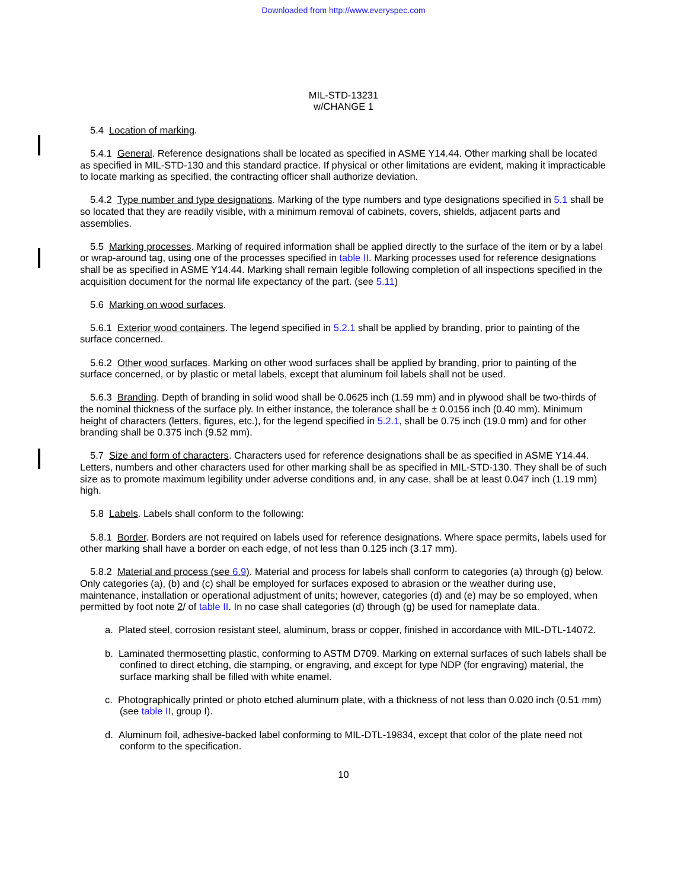Downloaded from http://www.everyspec.com
MIL-STD-13231
w/CHANGE 1
5.4 Location of marking.
5.4.1 General. Reference designations shall be located as specified in ASME Y14.44. Other marking shall be located as specified in MIL-STD-130 and this standard practice. If physical or other limitations are evident, making it impracticable to locate marking as specified, the contracting officer shall authorize deviation.
5.4.2 Type number and type designations. Marking of the type numbers and type designations specified in 5.1 shall be so located that they are readily visible, with a minimum removal of cabinets, covers, shields, adjacent parts and assemblies.
5.5 Marking processes. Marking of required information shall be applied directly to the surface of the item or by a label or wrap-around tag, using one of the processes specified in table II. Marking processes used for reference designations shall be as specified in ASME Y14.44. Marking shall remain legible following completion of all inspections specified in the acquisition document for the normal life expectancy of the part. (see 5.11)
5.6 Marking on wood surfaces.
5.6.1 Exterior wood containers. The legend specified in 5.2.1 shall be applied by branding, prior to painting of the surface concerned.
5.6.2 Other wood surfaces. Marking on other wood surfaces shall be applied by branding, prior to painting of the surface concerned, or by plastic or metal labels, except that aluminum foil labels shall not be used.
5.6.3 Branding. Depth of branding in solid wood shall be 0.0625 inch (1.59 mm) and in plywood shall be two-thirds of the nominal thickness of the surface ply. In either instance, the tolerance shall be ± 0.0156 inch (0.40 mm). Minimum height of characters (letters, figures, etc.), for the legend specified in 5.2.1, shall be 0.75 inch (19.0 mm) and for other branding shall be 0.375 inch (9.52 mm).
5.7 Size and form of characters. Characters used for reference designations shall be as specified in ASME Y14.44. Letters, numbers and other characters used for other marking shall be as specified in MIL-STD-130. They shall be of such size as to promote maximum legibility under adverse conditions and, in any case, shall be at least 0.047 inch (1.19 mm) high.
5.8 Labels. Labels shall conform to the following:
5.8.1 Border. Borders are not required on labels used for reference designations. Where space permits, labels used for other marking shall have a border on each edge, of not less than 0.125 inch (3.17 mm).
5.8.2 Material and process (see 6.9). Material and process for labels shall conform to categories (a) through (g) below. Only categories (a), (b) and (c) shall be employed for surfaces exposed to abrasion or the weather during use, maintenance, installation or operational adjustment of units; however, categories (d) and (e) may be so employed, when permitted by foot note 2/ of table II. In no case shall categories (d) through (g) be used for nameplate data.
a. Plated steel, corrosion resistant steel, aluminum, brass or copper, finished in accordance with MIL-DTL-14072.
b. Laminated thermosetting plastic, conforming to ASTM D709. Marking on external surfaces of such labels shall be confined to direct etching, die stamping, or engraving, and except for type NDP (for engraving) material, the surface marking shall be filled with white enamel.
c. Photographically printed or photo etched aluminum plate, with a thickness of not less than 0.020 inch (0.51 mm) (see table II, group I).
d. Aluminum foil, adhesive-backed label conforming to MIL-DTL-19834, except that color of the plate need not conform to the specification.
10